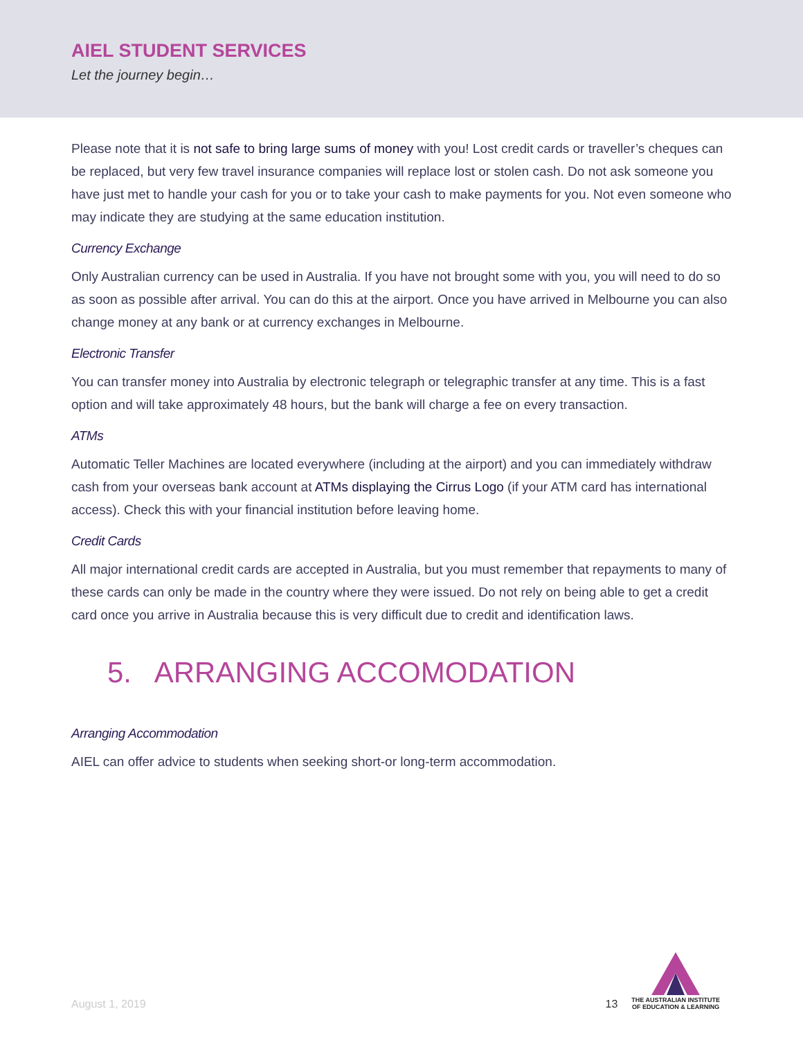AIEL STUDENT SERVICES
Let the journey begin…
Please note that it is not safe to bring large sums of money with you! Lost credit cards or traveller’s cheques can be replaced, but very few travel insurance companies will replace lost or stolen cash. Do not ask someone you have just met to handle your cash for you or to take your cash to make payments for you. Not even someone who may indicate they are studying at the same education institution.
Currency Exchange
Only Australian currency can be used in Australia. If you have not brought some with you, you will need to do so as soon as possible after arrival. You can do this at the airport. Once you have arrived in Melbourne you can also change money at any bank or at currency exchanges in Melbourne.
Electronic Transfer
You can transfer money into Australia by electronic telegraph or telegraphic transfer at any time. This is a fast option and will take approximately 48 hours, but the bank will charge a fee on every transaction.
ATMs
Automatic Teller Machines are located everywhere (including at the airport) and you can immediately withdraw cash from your overseas bank account at ATMs displaying the Cirrus Logo (if your ATM card has international access). Check this with your financial institution before leaving home.
Credit Cards
All major international credit cards are accepted in Australia, but you must remember that repayments to many of these cards can only be made in the country where they were issued. Do not rely on being able to get a credit card once you arrive in Australia because this is very difficult due to credit and identification laws.
5. ARRANGING ACCOMODATION
Arranging Accommodation
AIEL can offer advice to students when seeking short-or long-term accommodation.
August 1, 2019 13
THE AUSTRALIAN INSTITUTE
OF EDUCATION & LEARNING